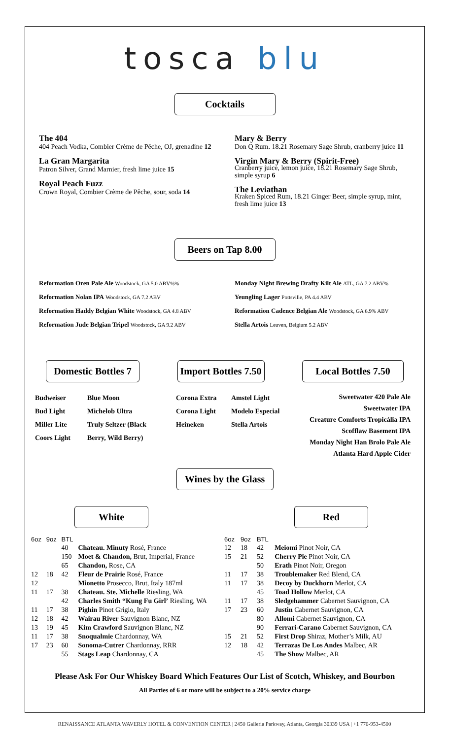tosca blu
Cocktails
The 404
404 Peach Vodka, Combier Crème de Pêche, OJ, grenadine 12
La Gran Margarita
Patron Silver, Grand Marnier, fresh lime juice 15
Royal Peach Fuzz
Crown Royal, Combier Crème de Pêche, sour, soda 14
Mary & Berry
Don Q Rum. 18.21 Rosemary Sage Shrub, cranberry juice 11
Virgin Mary & Berry (Spirit-Free)
Cranberry juice, lemon juice, 18.21 Rosemary Sage Shrub, simple syrup 6
The Leviathan
Kraken Spiced Rum, 18.21 Ginger Beer, simple syrup, mint, fresh lime juice 13
Beers on Tap 8.00
Reformation Oren Pale Ale Woodstock, GA 5.0 ABV%%
Reformation Nolan IPA Woodstock, GA 7.2 ABV
Reformation Haddy Belgian White Woodstock, GA 4.8 ABV
Reformation Jude Belgian Tripel Woodstock, GA 9.2 ABV
Monday Night Brewing Drafty Kilt Ale ATL, GA 7.2 ABV%
Yeungling Lager Pottsville, PA 4.4 ABV
Reformation Cadence Belgian Ale Woodstock, GA 6.9% ABV
Stella Artois Leuven, Belgium 5.2 ABV
Domestic Bottles 7
Import Bottles 7.50
Local Bottles 7.50
Budweiser
Bud Light
Miller Lite
Coors Light
Blue Moon
Michelob Ultra
Truly Seltzer (Black
Berry, Wild Berry)
Corona Extra
Corona Light
Heineken
Amstel Light
Modelo Especial
Stella Artois
Sweetwater 420 Pale Ale
Sweetwater IPA
Creature Comforts Tropicália IPA
Scofflaw Basement IPA
Monday Night Han Brolo Pale Ale
Atlanta Hard Apple Cider
Wines by the Glass
White Red
| 6oz | 9oz | BTL | |
| --- | --- | --- | --- |
| | | 40 | Chateau. Minuty Rosé, France |
| | | 150 | Moet & Chandon, Brut, Imperial, France |
| | | 65 | Chandon, Rose, CA |
| 12 | 18 | 42 | Fleur de Prairie Rosé, France |
| 12 | | | Mionetto Prosecco, Brut, Italy 187ml |
| 11 | 17 | 38 | Chateau. Ste. Michelle Riesling, WA |
| | | 42 | Charles Smith “Kung Fu Girl’ Riesling, WA |
| 11 | 17 | 38 | Pighin Pinot Grigio, Italy |
| 12 | 18 | 42 | Wairau River Sauvignon Blanc, NZ |
| 13 | 19 | 45 | Kim Crawford Sauvignon Blanc, NZ |
| 11 | 17 | 38 | Snoqualmie Chardonnay, WA |
| 17 | 23 | 60 | Sonoma-Cutrer Chardonnay, RRR |
| | | 55 | Stags Leap Chardonnay, CA |
| 6oz | 9oz | BTL | |
| --- | --- | --- | --- |
| 12 | 18 | 42 | Meiomi Pinot Noir, CA |
| 15 | 21 | 52 | Cherry Pie Pinot Noir, CA |
| | | 50 | Erath Pinot Noir, Oregon |
| 11 | 17 | 38 | Troublemaker Red Blend, CA |
| 11 | 17 | 38 | Decoy by Duckhorn Merlot, CA |
| | | 45 | Toad Hollow Merlot, CA |
| 11 | 17 | 38 | Sledgehammer Cabernet Sauvignon, CA |
| 17 | 23 | 60 | Justin Cabernet Sauvignon, CA |
| | | 80 | Allomi Cabernet Sauvignon, CA |
| | | 90 | Ferrari-Carano Cabernet Sauvignon, CA |
| 15 | 21 | 52 | First Drop Shiraz, Mother’s Milk, AU |
| 12 | 18 | 42 | Terrazas De Los Andes Malbec, AR |
| | | 45 | The Show Malbec, AR |
Please Ask For Our Whiskey Board Which Features Our List of Scotch, Whiskey, and Bourbon
All Parties of 6 or more will be subject to a 20% service charge
RENAISSANCE ATLANTA WAVERLY HOTEL & CONVENTION CENTER | 2450 Galleria Parkway, Atlanta, Georgia 30339 USA | +1 770-953-4500